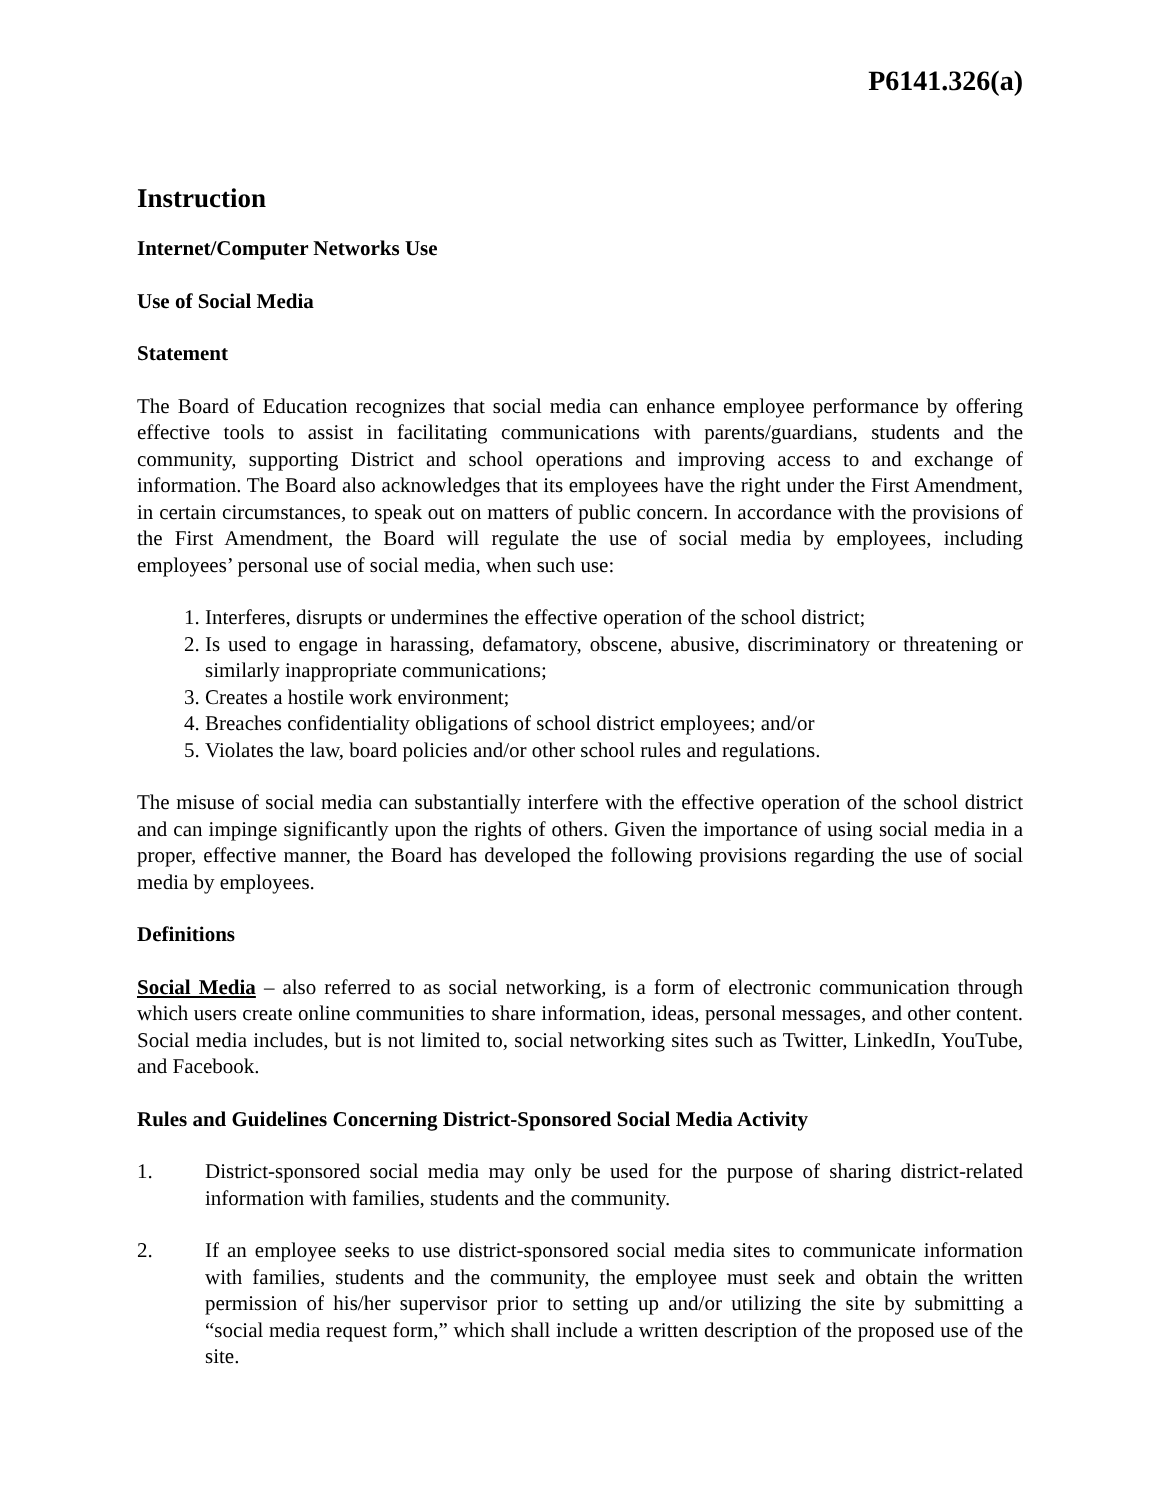P6141.326(a)
Instruction
Internet/Computer Networks Use
Use of Social Media
Statement
The Board of Education recognizes that social media can enhance employee performance by offering effective tools to assist in facilitating communications with parents/guardians, students and the community, supporting District and school operations and improving access to and exchange of information. The Board also acknowledges that its employees have the right under the First Amendment, in certain circumstances, to speak out on matters of public concern. In accordance with the provisions of the First Amendment, the Board will regulate the use of social media by employees, including employees’ personal use of social media, when such use:
1. Interferes, disrupts or undermines the effective operation of the school district;
2. Is used to engage in harassing, defamatory, obscene, abusive, discriminatory or threatening or similarly inappropriate communications;
3. Creates a hostile work environment;
4. Breaches confidentiality obligations of school district employees; and/or
5. Violates the law, board policies and/or other school rules and regulations.
The misuse of social media can substantially interfere with the effective operation of the school district and can impinge significantly upon the rights of others. Given the importance of using social media in a proper, effective manner, the Board has developed the following provisions regarding the use of social media by employees.
Definitions
Social Media – also referred to as social networking, is a form of electronic communication through which users create online communities to share information, ideas, personal messages, and other content. Social media includes, but is not limited to, social networking sites such as Twitter, LinkedIn, YouTube, and Facebook.
Rules and Guidelines Concerning District-Sponsored Social Media Activity
1. District-sponsored social media may only be used for the purpose of sharing district-related information with families, students and the community.
2. If an employee seeks to use district-sponsored social media sites to communicate information with families, students and the community, the employee must seek and obtain the written permission of his/her supervisor prior to setting up and/or utilizing the site by submitting a “social media request form,” which shall include a written description of the proposed use of the site.